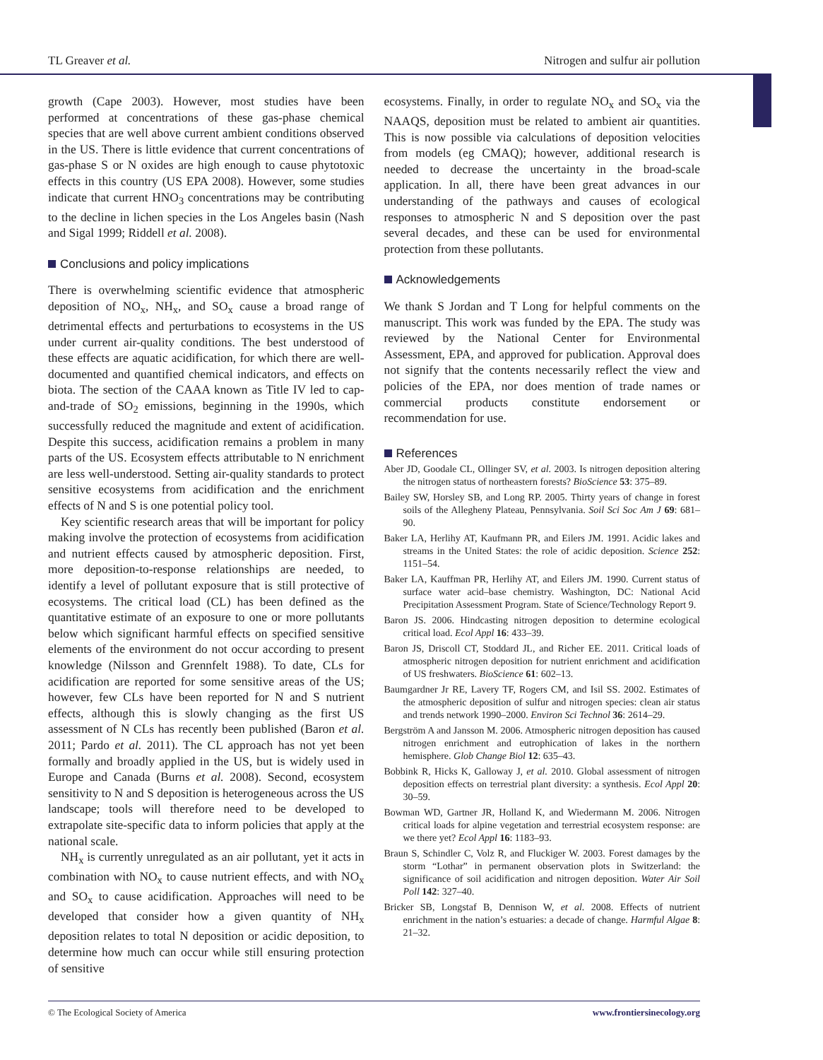TL Greaver et al. Nitrogen and sulfur air pollution
growth (Cape 2003). However, most studies have been performed at concentrations of these gas-phase chemical species that are well above current ambient conditions observed in the US. There is little evidence that current concentrations of gas-phase S or N oxides are high enough to cause phytotoxic effects in this country (US EPA 2008). However, some studies indicate that current HNO<sub>3</sub> concentrations may be contributing to the decline in lichen species in the Los Angeles basin (Nash and Sigal 1999; Riddell et al. 2008).
Conclusions and policy implications
There is overwhelming scientific evidence that atmospheric deposition of NO<sub>x</sub>, NH<sub>x</sub>, and SO<sub>x</sub> cause a broad range of detrimental effects and perturbations to ecosystems in the US under current air-quality conditions. The best understood of these effects are aquatic acidification, for which there are well-documented and quantified chemical indicators, and effects on biota. The section of the CAAA known as Title IV led to cap-and-trade of SO<sub>2</sub> emissions, beginning in the 1990s, which successfully reduced the magnitude and extent of acidification. Despite this success, acidification remains a problem in many parts of the US. Ecosystem effects attributable to N enrichment are less well-understood. Setting air-quality standards to protect sensitive ecosystems from acidification and the enrichment effects of N and S is one potential policy tool.
Key scientific research areas that will be important for policy making involve the protection of ecosystems from acidification and nutrient effects caused by atmospheric deposition. First, more deposition-to-response relationships are needed, to identify a level of pollutant exposure that is still protective of ecosystems. The critical load (CL) has been defined as the quantitative estimate of an exposure to one or more pollutants below which significant harmful effects on specified sensitive elements of the environment do not occur according to present knowledge (Nilsson and Grennfelt 1988). To date, CLs for acidification are reported for some sensitive areas of the US; however, few CLs have been reported for N and S nutrient effects, although this is slowly changing as the first US assessment of N CLs has recently been published (Baron et al. 2011; Pardo et al. 2011). The CL approach has not yet been formally and broadly applied in the US, but is widely used in Europe and Canada (Burns et al. 2008). Second, ecosystem sensitivity to N and S deposition is heterogeneous across the US landscape; tools will therefore need to be developed to extrapolate site-specific data to inform policies that apply at the national scale.
NH<sub>x</sub> is currently unregulated as an air pollutant, yet it acts in combination with NO<sub>x</sub> to cause nutrient effects, and with NO<sub>x</sub> and SO<sub>x</sub> to cause acidification. Approaches will need to be developed that consider how a given quantity of NH<sub>x</sub> deposition relates to total N deposition or acidic deposition, to determine how much can occur while still ensuring protection of sensitive
ecosystems. Finally, in order to regulate NO<sub>x</sub> and SO<sub>x</sub> via the NAAQS, deposition must be related to ambient air quantities. This is now possible via calculations of deposition velocities from models (eg CMAQ); however, additional research is needed to decrease the uncertainty in the broad-scale application. In all, there have been great advances in our understanding of the pathways and causes of ecological responses to atmospheric N and S deposition over the past several decades, and these can be used for environmental protection from these pollutants.
Acknowledgements
We thank S Jordan and T Long for helpful comments on the manuscript. This work was funded by the EPA. The study was reviewed by the National Center for Environmental Assessment, EPA, and approved for publication. Approval does not signify that the contents necessarily reflect the view and policies of the EPA, nor does mention of trade names or commercial products constitute endorsement or recommendation for use.
References
Aber JD, Goodale CL, Ollinger SV, et al. 2003. Is nitrogen deposition altering the nitrogen status of northeastern forests? BioScience 53: 375–89.
Bailey SW, Horsley SB, and Long RP. 2005. Thirty years of change in forest soils of the Allegheny Plateau, Pennsylvania. Soil Sci Soc Am J 69: 681–90.
Baker LA, Herlihy AT, Kaufmann PR, and Eilers JM. 1991. Acidic lakes and streams in the United States: the role of acidic deposition. Science 252: 1151–54.
Baker LA, Kauffman PR, Herlihy AT, and Eilers JM. 1990. Current status of surface water acid–base chemistry. Washington, DC: National Acid Precipitation Assessment Program. State of Science/Technology Report 9.
Baron JS. 2006. Hindcasting nitrogen deposition to determine ecological critical load. Ecol Appl 16: 433–39.
Baron JS, Driscoll CT, Stoddard JL, and Richer EE. 2011. Critical loads of atmospheric nitrogen deposition for nutrient enrichment and acidification of US freshwaters. BioScience 61: 602–13.
Baumgardner Jr RE, Lavery TF, Rogers CM, and Isil SS. 2002. Estimates of the atmospheric deposition of sulfur and nitrogen species: clean air status and trends network 1990–2000. Environ Sci Technol 36: 2614–29.
Bergström A and Jansson M. 2006. Atmospheric nitrogen deposition has caused nitrogen enrichment and eutrophication of lakes in the northern hemisphere. Glob Change Biol 12: 635–43.
Bobbink R, Hicks K, Galloway J, et al. 2010. Global assessment of nitrogen deposition effects on terrestrial plant diversity: a synthesis. Ecol Appl 20: 30–59.
Bowman WD, Gartner JR, Holland K, and Wiedermann M. 2006. Nitrogen critical loads for alpine vegetation and terrestrial ecosystem response: are we there yet? Ecol Appl 16: 1183–93.
Braun S, Schindler C, Volz R, and Fluckiger W. 2003. Forest damages by the storm “Lothar” in permanent observation plots in Switzerland: the significance of soil acidification and nitrogen deposition. Water Air Soil Poll 142: 327–40.
Bricker SB, Longstaf B, Dennison W, et al. 2008. Effects of nutrient enrichment in the nation’s estuaries: a decade of change. Harmful Algae 8: 21–32.
© The Ecological Society of America www.frontiersinecology.org